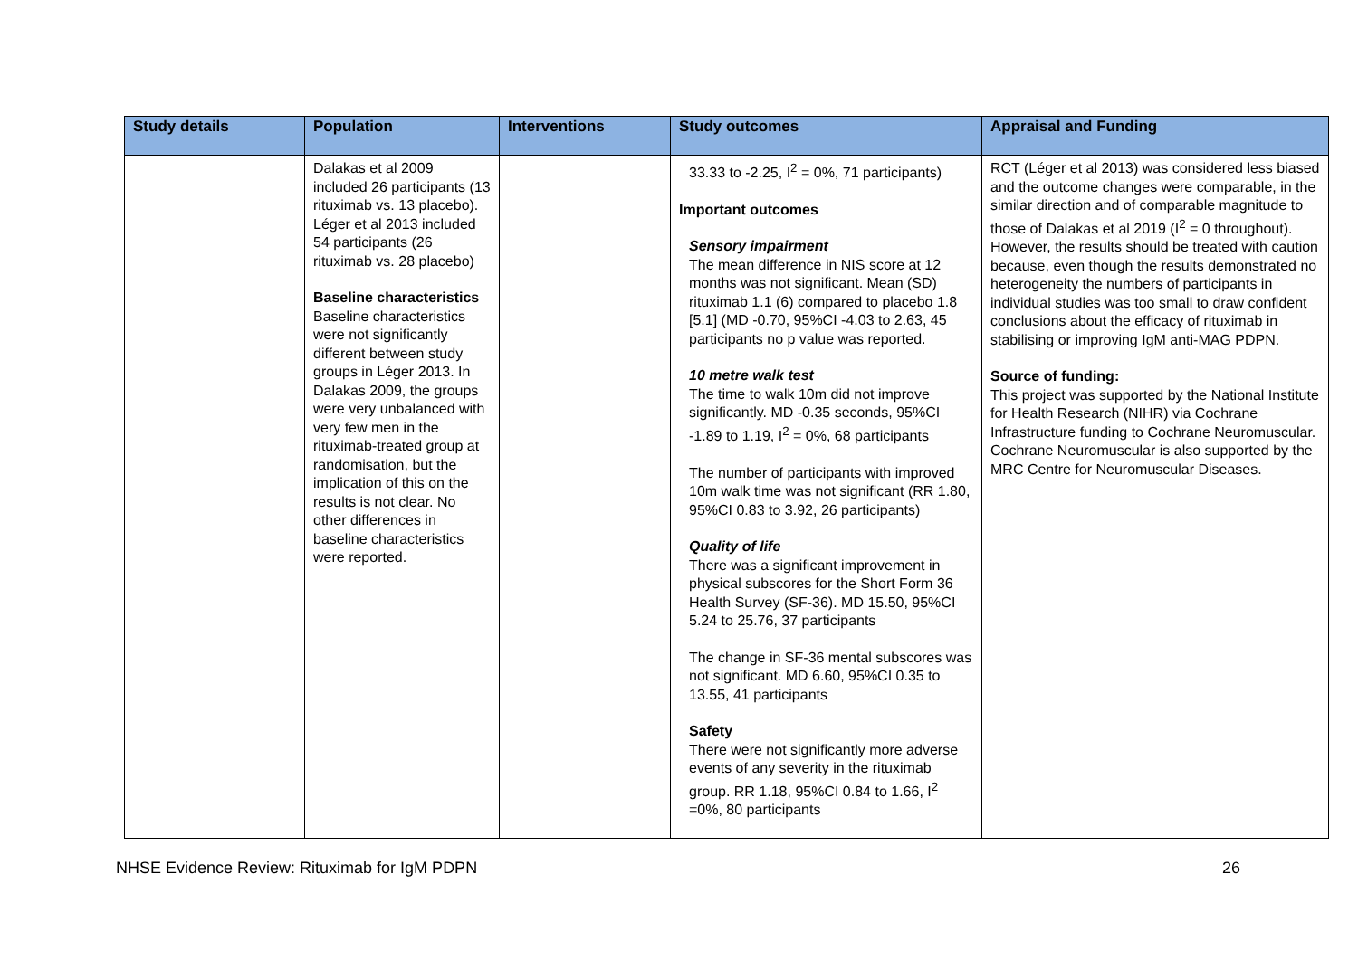| Study details | Population | Interventions | Study outcomes | Appraisal and Funding |
| --- | --- | --- | --- | --- |
| | Dalakas et al 2009 included 26 participants (13 rituximab vs. 13 placebo). Léger et al 2013 included 54 participants (26 rituximab vs. 28 placebo) Baseline characteristics Baseline characteristics were not significantly different between study groups in Léger 2013. In Dalakas 2009, the groups were very unbalanced with very few men in the rituximab-treated group at randomisation, but the implication of this on the results is not clear. No other differences in baseline characteristics were reported. | | 33.33 to -2.25, I<sup>2</sup> = 0%, 71 participants) Important outcomes Sensory impairment The mean difference in NIS score at 12 months was not significant. Mean (SD) rituximab 1.1 (6) compared to placebo 1.8 [5.1] (MD -0.70, 95%CI -4.03 to 2.63, 45 participants no p value was reported. 10 metre walk test The time to walk 10m did not improve significantly. MD -0.35 seconds, 95%CI -1.89 to 1.19, I<sup>2</sup> = 0%, 68 participants The number of participants with improved 10m walk time was not significant (RR 1.80, 95%CI 0.83 to 3.92, 26 participants) Quality of life There was a significant improvement in physical subscores for the Short Form 36 Health Survey (SF-36). MD 15.50, 95%CI 5.24 to 25.76, 37 participants The change in SF-36 mental subscores was not significant. MD 6.60, 95%CI 0.35 to 13.55, 41 participants Safety There were not significantly more adverse events of any severity in the rituximab group. RR 1.18, 95%CI 0.84 to 1.66, I<sup>2</sup> =0%, 80 participants | RCT (Léger et al 2013) was considered less biased and the outcome changes were comparable, in the similar direction and of comparable magnitude to those of Dalakas et al 2019 (I<sup>2</sup> = 0 throughout). However, the results should be treated with caution because, even though the results demonstrated no heterogeneity the numbers of participants in individual studies was too small to draw confident conclusions about the efficacy of rituximab in stabilising or improving IgM anti-MAG PDPN. Source of funding: This project was supported by the National Institute for Health Research (NIHR) via Cochrane Infrastructure funding to Cochrane Neuromuscular. Cochrane Neuromuscular is also supported by the MRC Centre for Neuromuscular Diseases. |
NHSE Evidence Review: Rituximab for IgM PDPN 26